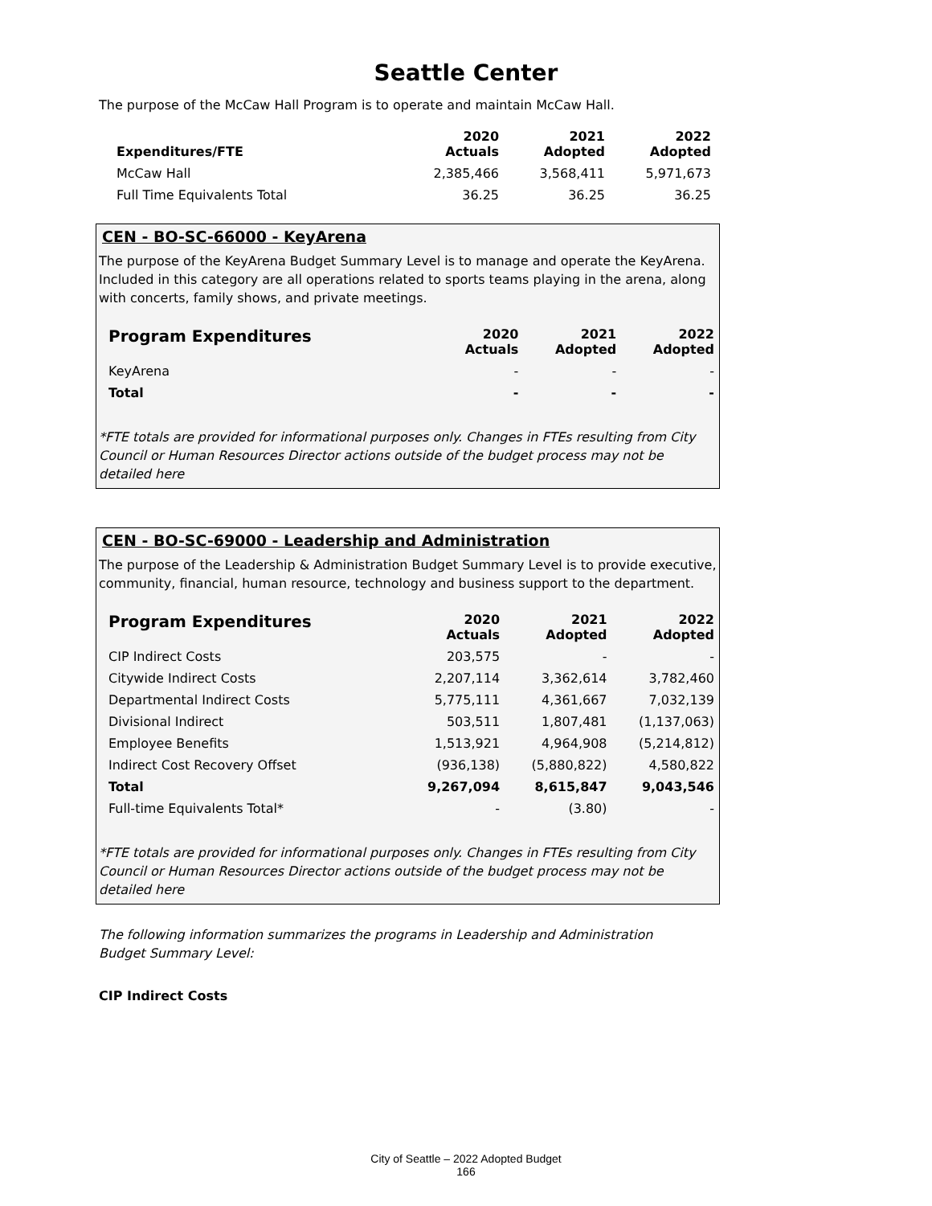Seattle Center
The purpose of the McCaw Hall Program is to operate and maintain McCaw Hall.
| Expenditures/FTE | 2020 Actuals | 2021 Adopted | 2022 Adopted |
| --- | --- | --- | --- |
| McCaw Hall | 2,385,466 | 3,568,411 | 5,971,673 |
| Full Time Equivalents Total | 36.25 | 36.25 | 36.25 |
CEN - BO-SC-66000 - KeyArena
The purpose of the KeyArena Budget Summary Level is to manage and operate the KeyArena. Included in this category are all operations related to sports teams playing in the arena, along with concerts, family shows, and private meetings.
| Program Expenditures | 2020 Actuals | 2021 Adopted | 2022 Adopted |
| --- | --- | --- | --- |
| KeyArena | - | - | - |
| Total | - | - | - |
*FTE totals are provided for informational purposes only. Changes in FTEs resulting from City Council or Human Resources Director actions outside of the budget process may not be detailed here
CEN - BO-SC-69000 - Leadership and Administration
The purpose of the Leadership & Administration Budget Summary Level is to provide executive, community, financial, human resource, technology and business support to the department.
| Program Expenditures | 2020 Actuals | 2021 Adopted | 2022 Adopted |
| --- | --- | --- | --- |
| CIP Indirect Costs | 203,575 | - | - |
| Citywide Indirect Costs | 2,207,114 | 3,362,614 | 3,782,460 |
| Departmental Indirect Costs | 5,775,111 | 4,361,667 | 7,032,139 |
| Divisional Indirect | 503,511 | 1,807,481 | (1,137,063) |
| Employee Benefits | 1,513,921 | 4,964,908 | (5,214,812) |
| Indirect Cost Recovery Offset | (936,138) | (5,880,822) | 4,580,822 |
| Total | 9,267,094 | 8,615,847 | 9,043,546 |
| Full-time Equivalents Total* | - | (3.80) | - |
*FTE totals are provided for informational purposes only. Changes in FTEs resulting from City Council or Human Resources Director actions outside of the budget process may not be detailed here
The following information summarizes the programs in Leadership and Administration Budget Summary Level:
CIP Indirect Costs
City of Seattle – 2022 Adopted Budget
166